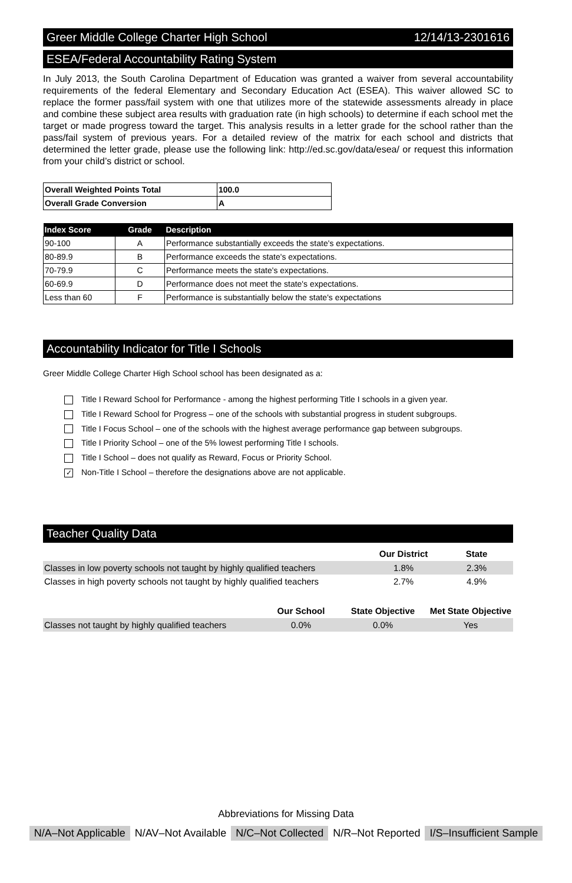Greer Middle College Charter High School 12/14/13-2301616
ESEA/Federal Accountability Rating System
In July 2013, the South Carolina Department of Education was granted a waiver from several accountability requirements of the federal Elementary and Secondary Education Act (ESEA). This waiver allowed SC to replace the former pass/fail system with one that utilizes more of the statewide assessments already in place and combine these subject area results with graduation rate (in high schools) to determine if each school met the target or made progress toward the target. This analysis results in a letter grade for the school rather than the pass/fail system of previous years. For a detailed review of the matrix for each school and districts that determined the letter grade, please use the following link: http://ed.sc.gov/data/esea/ or request this information from your child’s district or school.
| Overall Weighted Points Total | 100.0 |
| Overall Grade Conversion | A |
| Index Score | Grade | Description |
| --- | --- | --- |
| 90-100 | A | Performance substantially exceeds the state's expectations. |
| 80-89.9 | B | Performance exceeds the state's expectations. |
| 70-79.9 | C | Performance meets the state's expectations. |
| 60-69.9 | D | Performance does not meet the state's expectations. |
| Less than 60 | F | Performance is substantially below the state's expectations |
Accountability Indicator for Title I Schools
Greer Middle College Charter High School school has been designated as a:
Title I Reward School for Performance - among the highest performing Title I schools in a given year.
Title I Reward School for Progress – one of the schools with substantial progress in student subgroups.
Title I Focus School – one of the schools with the highest average performance gap between subgroups.
Title I Priority School – one of the 5% lowest performing Title I schools.
Title I School – does not qualify as Reward, Focus or Priority School.
✓ Non-Title I School – therefore the designations above are not applicable.
Teacher Quality Data
| | Our District | State |
| --- | --- | --- |
| Classes in low poverty schools not taught by highly qualified teachers | 1.8% | 2.3% |
| Classes in high poverty schools not taught by highly qualified teachers | 2.7% | 4.9% |
| | Our School | State Objective | Met State Objective |
| --- | --- | --- | --- |
| Classes not taught by highly qualified teachers | 0.0% | 0.0% | Yes |
Abbreviations for Missing Data
N/A–Not Applicable N/AV–Not Available N/C–Not Collected N/R–Not Reported I/S–Insufficient Sample